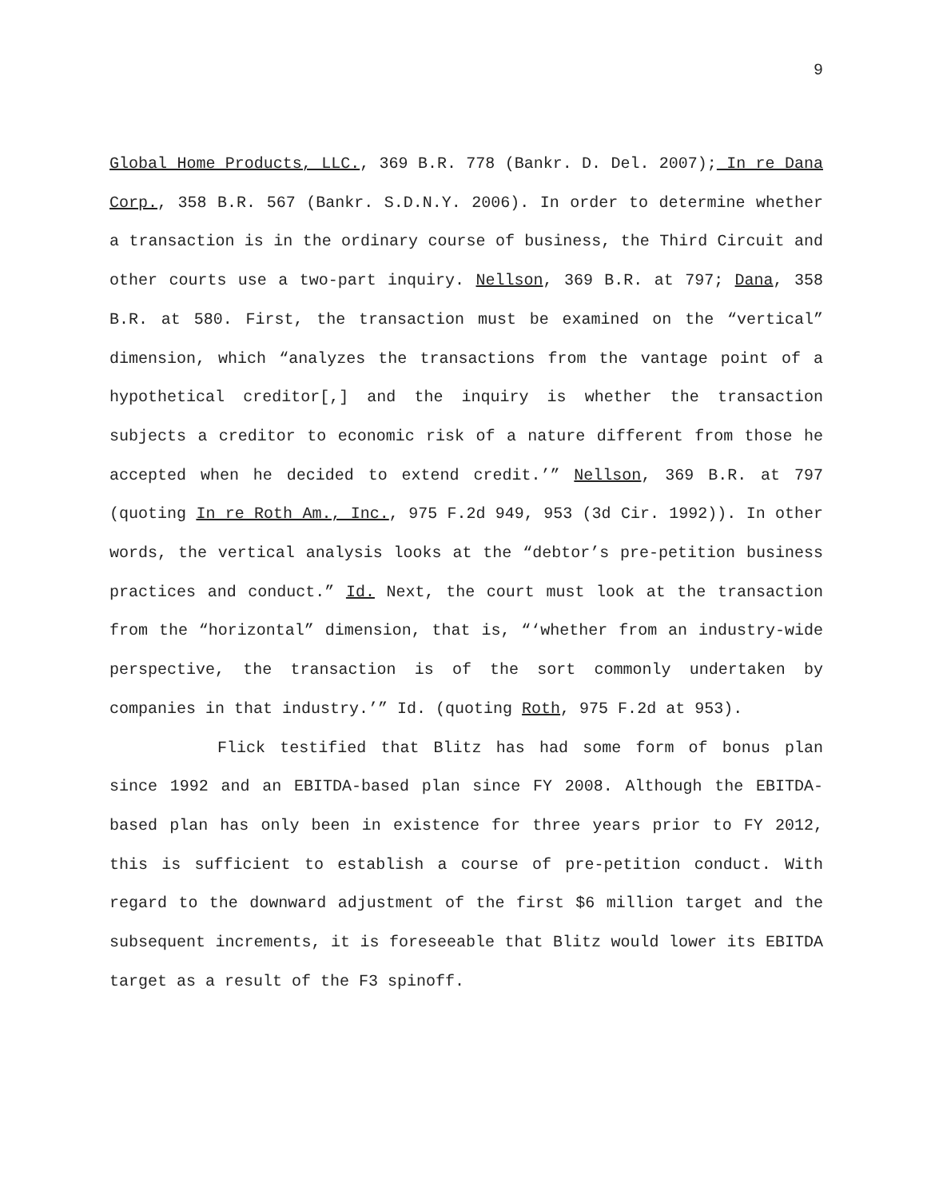9
Global Home Products, LLC., 369 B.R. 778 (Bankr. D. Del. 2007); In re Dana Corp., 358 B.R. 567 (Bankr. S.D.N.Y. 2006). In order to determine whether a transaction is in the ordinary course of business, the Third Circuit and other courts use a two-part inquiry. Nellson, 369 B.R. at 797; Dana, 358 B.R. at 580. First, the transaction must be examined on the “vertical” dimension, which “analyzes the transactions from the vantage point of a hypothetical creditor[,] and the inquiry is whether the transaction subjects a creditor to economic risk of a nature different from those he accepted when he decided to extend credit.’” Nellson, 369 B.R. at 797 (quoting In re Roth Am., Inc., 975 F.2d 949, 953 (3d Cir. 1992)). In other words, the vertical analysis looks at the “debtor’s pre-petition business practices and conduct.” Id. Next, the court must look at the transaction from the “horizontal” dimension, that is, “‘whether from an industry-wide perspective, the transaction is of the sort commonly undertaken by companies in that industry.’” Id. (quoting Roth, 975 F.2d at 953).
Flick testified that Blitz has had some form of bonus plan since 1992 and an EBITDA-based plan since FY 2008. Although the EBITDA-based plan has only been in existence for three years prior to FY 2012, this is sufficient to establish a course of pre-petition conduct. With regard to the downward adjustment of the first $6 million target and the subsequent increments, it is foreseeable that Blitz would lower its EBITDA target as a result of the F3 spinoff.